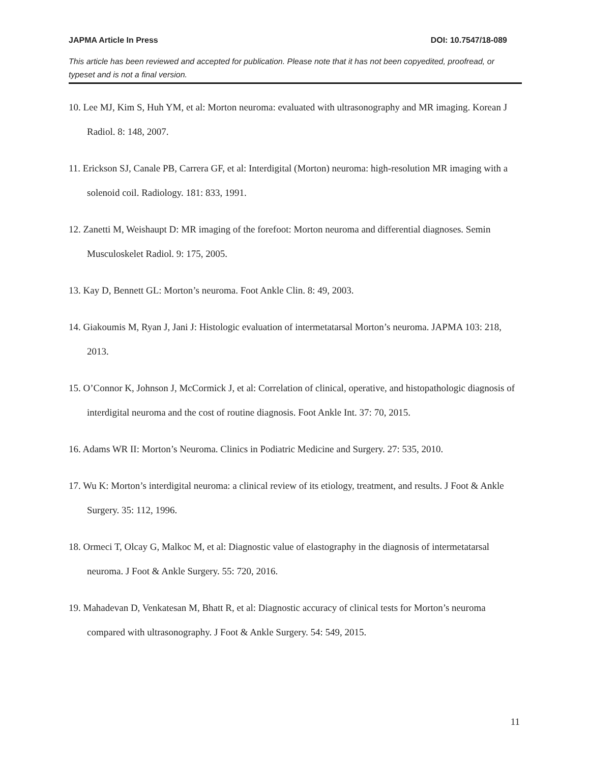JAPMA Article In Press DOI: 10.7547/18-089
This article has been reviewed and accepted for publication. Please note that it has not been copyedited, proofread, or typeset and is not a final version.
10. Lee MJ, Kim S, Huh YM, et al: Morton neuroma: evaluated with ultrasonography and MR imaging. Korean J Radiol. 8: 148, 2007.
11. Erickson SJ, Canale PB, Carrera GF, et al: Interdigital (Morton) neuroma: high-resolution MR imaging with a solenoid coil. Radiology. 181: 833, 1991.
12. Zanetti M, Weishaupt D: MR imaging of the forefoot: Morton neuroma and differential diagnoses. Semin Musculoskelet Radiol. 9: 175, 2005.
13. Kay D, Bennett GL: Morton’s neuroma. Foot Ankle Clin. 8: 49, 2003.
14. Giakoumis M, Ryan J, Jani J: Histologic evaluation of intermetatarsal Morton’s neuroma. JAPMA 103: 218, 2013.
15. O’Connor K, Johnson J, McCormick J, et al: Correlation of clinical, operative, and histopathologic diagnosis of interdigital neuroma and the cost of routine diagnosis. Foot Ankle Int. 37: 70, 2015.
16. Adams WR II: Morton’s Neuroma. Clinics in Podiatric Medicine and Surgery. 27: 535, 2010.
17. Wu K: Morton’s interdigital neuroma: a clinical review of its etiology, treatment, and results. J Foot & Ankle Surgery. 35: 112, 1996.
18. Ormeci T, Olcay G, Malkoc M, et al: Diagnostic value of elastography in the diagnosis of intermetatarsal neuroma. J Foot & Ankle Surgery. 55: 720, 2016.
19. Mahadevan D, Venkatesan M, Bhatt R, et al: Diagnostic accuracy of clinical tests for Morton’s neuroma compared with ultrasonography. J Foot & Ankle Surgery. 54: 549, 2015.
11